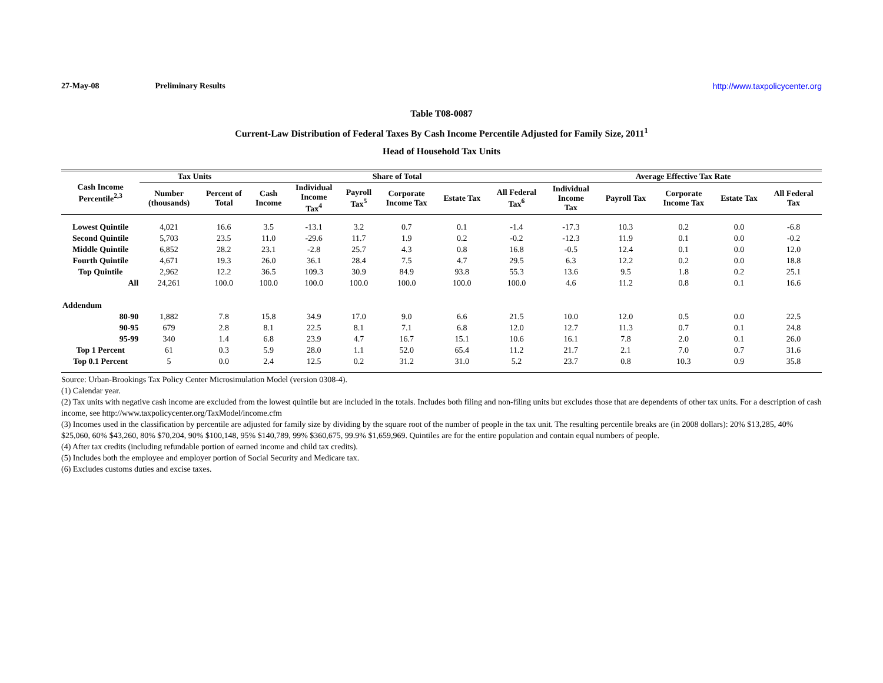27-May-08 Preliminary Results http://www.taxpolicycenter.org
Table T08-0087
Current-Law Distribution of Federal Taxes By Cash Income Percentile Adjusted for Family Size, 2011<sup>1</sup>
Head of Household Tax Units
| Cash Income Percentile<sup>2,3</sup> | Tax Units | | Share of Total | | | | | | Average Effective Tax Rate | | | | |
| --- | --- | --- | --- | --- | --- | --- | --- | --- | --- | --- | --- | --- | --- |
| | Number (thousands) | Percent of Total | Cash Income | Individual Income Tax<sup>4</sup> | Payroll Tax<sup>5</sup> | Corporate Income Tax | Estate Tax | All Federal Tax<sup>6</sup> | Individual Income Tax | Payroll Tax | Corporate Income Tax | Estate Tax | All Federal Tax |
| Lowest Quintile | 4,021 | 16.6 | 3.5 | -13.1 | 3.2 | 0.7 | 0.1 | -1.4 | -17.3 | 10.3 | 0.2 | 0.0 | -6.8 |
| Second Quintile | 5,703 | 23.5 | 11.0 | -29.6 | 11.7 | 1.9 | 0.2 | -0.2 | -12.3 | 11.9 | 0.1 | 0.0 | -0.2 |
| Middle Quintile | 6,852 | 28.2 | 23.1 | -2.8 | 25.7 | 4.3 | 0.8 | 16.8 | -0.5 | 12.4 | 0.1 | 0.0 | 12.0 |
| Fourth Quintile | 4,671 | 19.3 | 26.0 | 36.1 | 28.4 | 7.5 | 4.7 | 29.5 | 6.3 | 12.2 | 0.2 | 0.0 | 18.8 |
| Top Quintile | 2,962 | 12.2 | 36.5 | 109.3 | 30.9 | 84.9 | 93.8 | 55.3 | 13.6 | 9.5 | 1.8 | 0.2 | 25.1 |
| All | 24,261 | 100.0 | 100.0 | 100.0 | 100.0 | 100.0 | 100.0 | 100.0 | 4.6 | 11.2 | 0.8 | 0.1 | 16.6 |
| Addendum | | | | | | | | | | | | | |
| 80-90 | 1,882 | 7.8 | 15.8 | 34.9 | 17.0 | 9.0 | 6.6 | 21.5 | 10.0 | 12.0 | 0.5 | 0.0 | 22.5 |
| 90-95 | 679 | 2.8 | 8.1 | 22.5 | 8.1 | 7.1 | 6.8 | 12.0 | 12.7 | 11.3 | 0.7 | 0.1 | 24.8 |
| 95-99 | 340 | 1.4 | 6.8 | 23.9 | 4.7 | 16.7 | 15.1 | 10.6 | 16.1 | 7.8 | 2.0 | 0.1 | 26.0 |
| Top 1 Percent | 61 | 0.3 | 5.9 | 28.0 | 1.1 | 52.0 | 65.4 | 11.2 | 21.7 | 2.1 | 7.0 | 0.7 | 31.6 |
| Top 0.1 Percent | 5 | 0.0 | 2.4 | 12.5 | 0.2 | 31.2 | 31.0 | 5.2 | 23.7 | 0.8 | 10.3 | 0.9 | 35.8 |
Source: Urban-Brookings Tax Policy Center Microsimulation Model (version 0308-4).
(1) Calendar year.
(2) Tax units with negative cash income are excluded from the lowest quintile but are included in the totals. Includes both filing and non-filing units but excludes those that are dependents of other tax units. For a description of cash income, see http://www.taxpolicycenter.org/TaxModel/income.cfm
(3) Incomes used in the classification by percentile are adjusted for family size by dividing by the square root of the number of people in the tax unit. The resulting percentile breaks are (in 2008 dollars): 20% $13,285, 40% $25,060, 60% $43,260, 80% $70,204, 90% $100,148, 95% $140,789, 99% $360,675, 99.9% $1,659,969. Quintiles are for the entire population and contain equal numbers of people.
(4) After tax credits (including refundable portion of earned income and child tax credits).
(5) Includes both the employee and employer portion of Social Security and Medicare tax.
(6) Excludes customs duties and excise taxes.